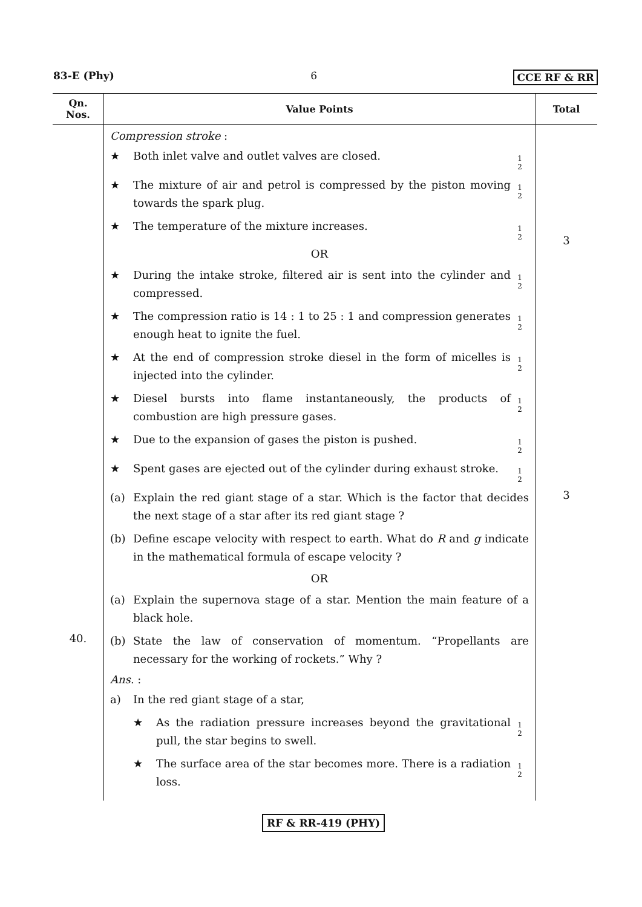83-E (Phy) 6 CCE RF & RR
| Qn. Nos. | Value Points | Total |
| --- | --- | --- |
| 40. | Compression stroke : ★ Both inlet valve and outlet valves are closed. 1 2 ★ The mixture of air and petrol is compressed by the piston moving towards the spark plug. 1 2 ★ The temperature of the mixture increases. 1 2 OR ★ During the intake stroke, filtered air is sent into the cylinder and compressed. 1 2 ★ The compression ratio is 14 : 1 to 25 : 1 and compression generates enough heat to ignite the fuel. 1 2 ★ At the end of compression stroke diesel in the form of micelles is injected into the cylinder. 1 2 ★ Diesel bursts into flame instantaneously, the products of combustion are high pressure gases. 1 2 ★ Due to the expansion of gases the piston is pushed. 1 2 ★ Spent gases are ejected out of the cylinder during exhaust stroke. 1 2 (a) Explain the red giant stage of a star. Which is the factor that decides the next stage of a star after its red giant stage ? (b) Define escape velocity with respect to earth. What do R and g indicate in the mathematical formula of escape velocity ? OR (a) Explain the supernova stage of a star. Mention the main feature of a black hole. (b) State the law of conservation of momentum. “Propellants are necessary for the working of rockets.” Why ? Ans. : a) In the red giant stage of a star, ★ As the radiation pressure increases beyond the gravitational pull, the star begins to swell. 1 2 ★ The surface area of the star becomes more. There is a radiation loss. 1 2 | 3 3 |
RF & RR-419 (PHY)